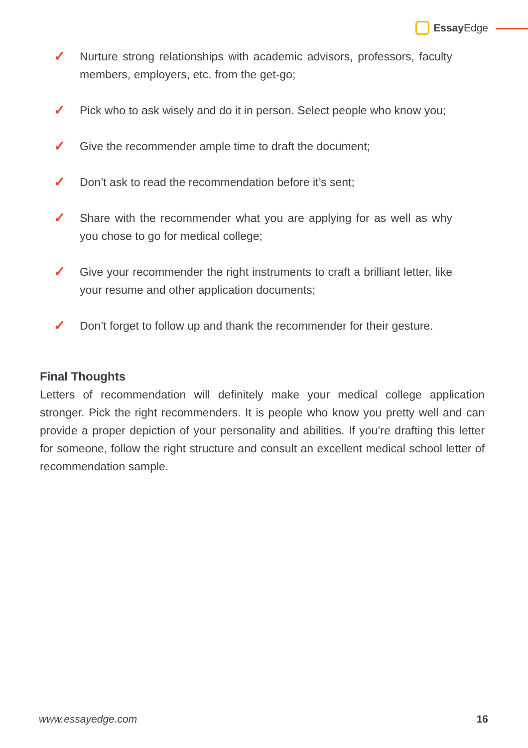Essay Edge
✓ Nurture strong relationships with academic advisors, professors, faculty members, employers, etc. from the get-go;
✓ Pick who to ask wisely and do it in person. Select people who know you;
✓ Give the recommender ample time to draft the document;
✓ Don’t ask to read the recommendation before it’s sent;
✓ Share with the recommender what you are applying for as well as why you chose to go for medical college;
✓ Give your recommender the right instruments to craft a brilliant letter, like your resume and other application documents;
✓ Don’t forget to follow up and thank the recommender for their gesture.
Final Thoughts
Letters of recommendation will definitely make your medical college application stronger. Pick the right recommenders. It is people who know you pretty well and can provide a proper depiction of your personality and abilities. If you’re drafting this letter for someone, follow the right structure and consult an excellent medical school letter of recommendation sample.
www.essayedge.com 16